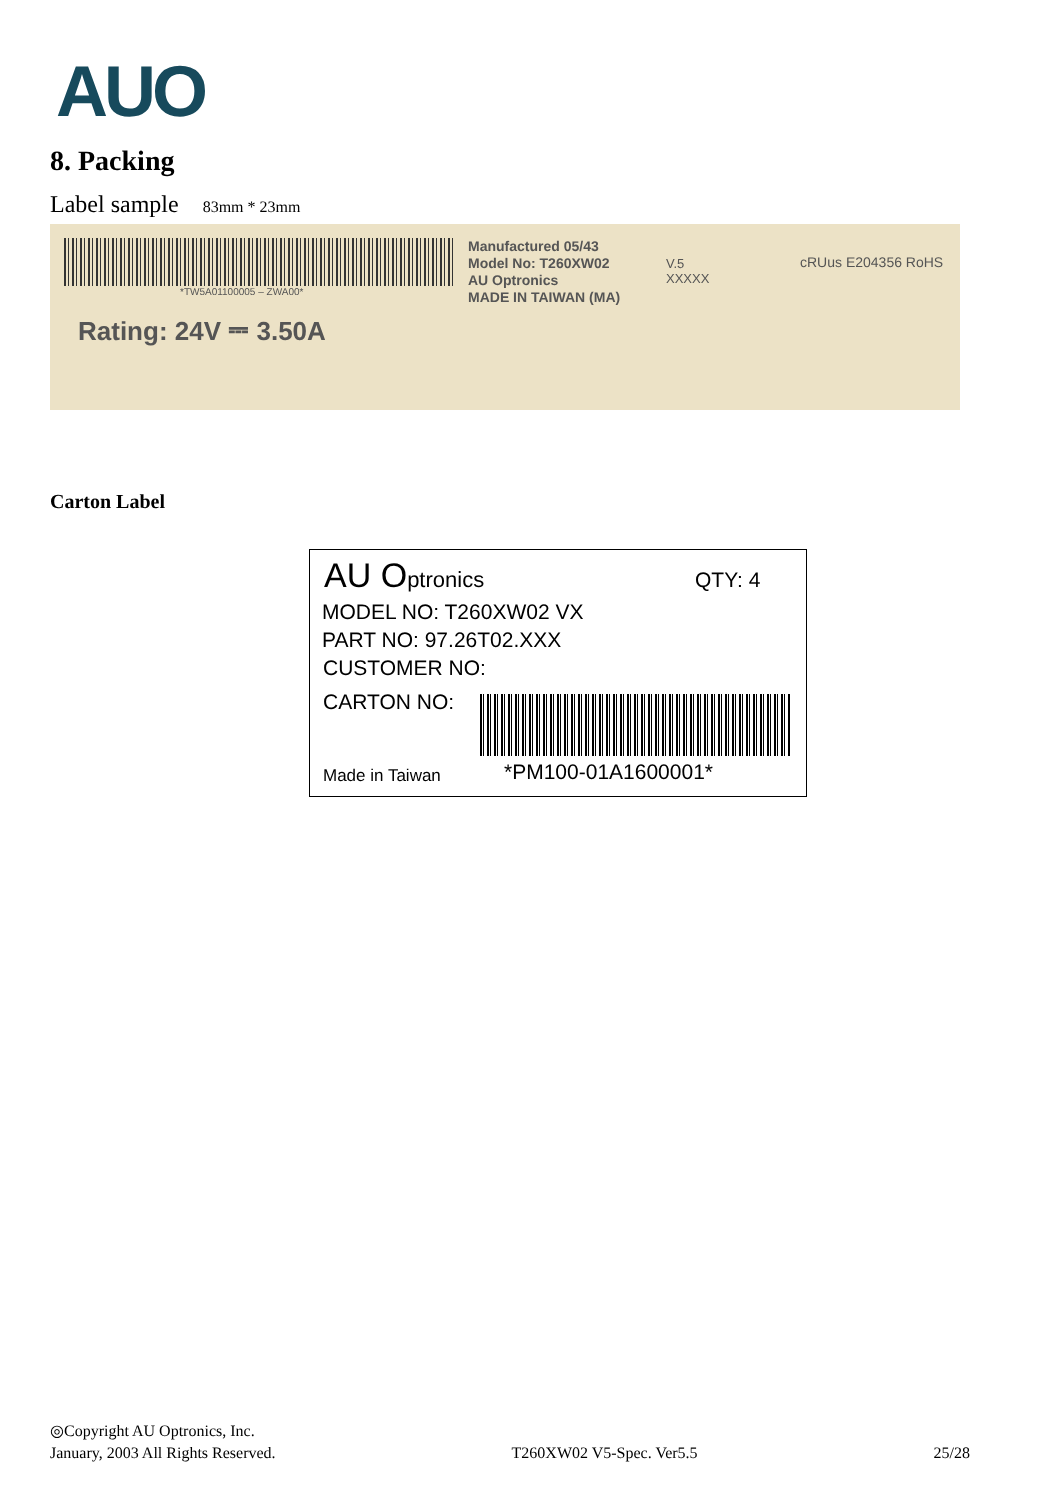AUO
8. Packing
Label sample 83mm * 23mm
*TW5A01100005 – ZWA00*
Rating: 24V ⎓ 3.50A
Manufactured 05/43
Model No: T260XW02
AU Optronics
MADE IN TAIWAN (MA)
V.5
XXXXX
cRUus E204356 RoHS
Carton Label
AU Optronics QTY: 4
MODEL NO: T260XW02 VX
PART NO: 97.26T02.XXX
CUSTOMER NO:
CARTON NO:
Made in Taiwan *PM100-01A1600001*
◎Copyright AU Optronics, Inc.
January, 2003 All Rights Reserved. T260XW02 V5-Spec. Ver5.5 25/28